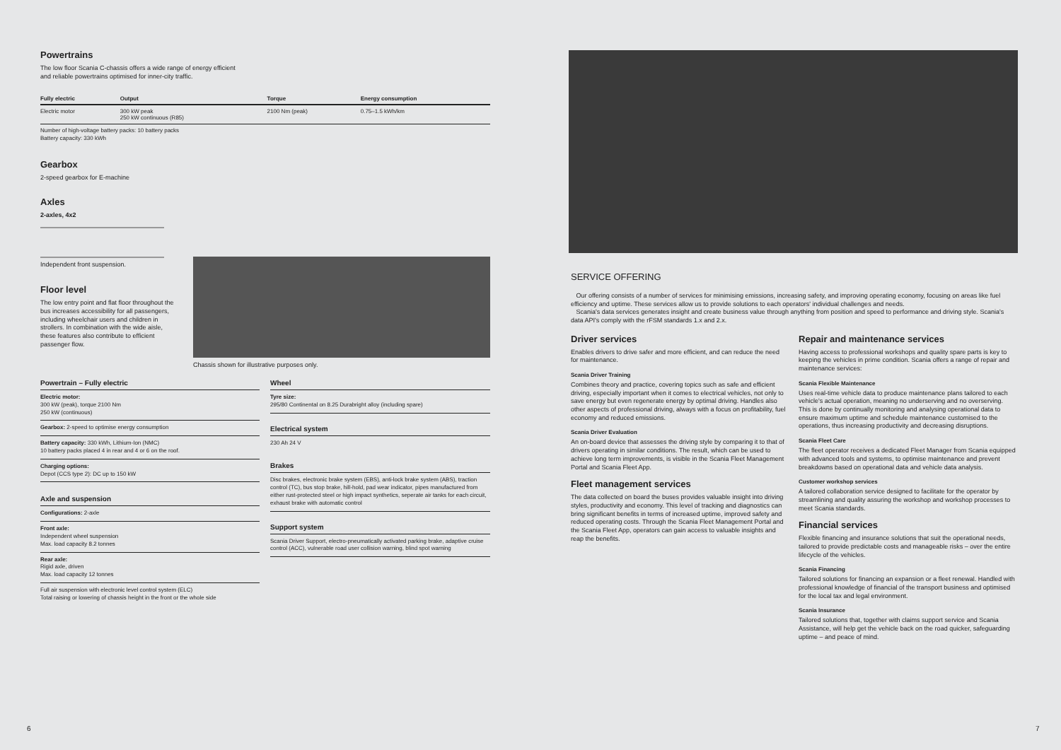Powertrains
The low floor Scania C-chassis offers a wide range of energy efficient
and reliable powertrains optimised for inner-city traffic.
| Fully electric | Output | Torque | Energy consumption |
| --- | --- | --- | --- |
| Electric motor | 300 kW peak 250 kW continuous (R85) | 2100 Nm (peak) | 0.75–1.5 kWh/km |
Number of high-voltage battery packs: 10 battery packs
Battery capacity: 330 kWh
Gearbox
2-speed gearbox for E-machine
Axles
2-axles, 4x2
Independent front suspension.
Floor level
The low entry point and flat floor throughout the bus increases accessibility for all passengers, including wheelchair users and children in strollers. In combination with the wide aisle, these features also contribute to efficient passenger flow.
Chassis shown for illustrative purposes only.
Powertrain – Fully electric
Electric motor:
300 kW (peak), torque 2100 Nm
250 kW (continuous)
Gearbox: 2-speed to optimise energy consumption
Battery capacity: 330 kWh, Lithium-Ion (NMC)
10 battery packs placed 4 in rear and 4 or 6 on the roof.
Charging options:
Depot (CCS type 2): DC up to 150 kW
Axle and suspension
Configurations: 2-axle
Front axle:
Independent wheel suspension
Max. load capacity 8.2 tonnes
Rear axle:
Rigid axle, driven
Max. load capacity 12 tonnes
Full air suspension with electronic level control system (ELC)
Total raising or lowering of chassis height in the front or the whole side
Wheel
Tyre size:
295/80 Continental on 8.25 Durabright alloy (including spare)
Electrical system
230 Ah 24 V
Brakes
Disc brakes, electronic brake system (EBS), anti-lock brake system (ABS), traction control (TC), bus stop brake, hill-hold, pad wear indicator, pipes manufactured from either rust-protected steel or high impact synthetics, seperate air tanks for each circuit, exhaust brake with automatic control
Support system
Scania Driver Support, electro-pneumatically activated parking brake, adaptive cruise control (ACC), vulnerable road user collision warning, blind spot warning
6
SERVICE OFFERING
Our offering consists of a number of services for minimising emissions, increasing safety, and improving operating economy, focusing on areas like fuel efficiency and uptime. These services allow us to provide solutions to each operators' individual challenges and needs.
Scania's data services generates insight and create business value through anything from position and speed to performance and driving style. Scania's data API's comply with the rFSM standards 1.x and 2.x.
Driver services
Enables drivers to drive safer and more efficient, and can reduce the need for maintenance.
Scania Driver Training
Combines theory and practice, covering topics such as safe and efficient driving, especially important when it comes to electrical vehicles, not only to save energy but even regenerate energy by optimal driving. Handles also other aspects of professional driving, always with a focus on profitability, fuel economy and reduced emissions.
Scania Driver Evaluation
An on-board device that assesses the driving style by comparing it to that of drivers operating in similar conditions. The result, which can be used to achieve long term improvements, is visible in the Scania Fleet Management Portal and Scania Fleet App.
Fleet management services
The data collected on board the buses provides valuable insight into driving styles, productivity and economy. This level of tracking and diagnostics can bring significant benefits in terms of increased uptime, improved safety and reduced operating costs. Through the Scania Fleet Management Portal and the Scania Fleet App, operators can gain access to valuable insights and reap the benefits.
Repair and maintenance services
Having access to professional workshops and quality spare parts is key to keeping the vehicles in prime condition. Scania offers a range of repair and maintenance services:
Scania Flexible Maintenance
Uses real-time vehicle data to produce maintenance plans tailored to each vehicle's actual operation, meaning no underserving and no overserving. This is done by continually monitoring and analysing operational data to ensure maximum uptime and schedule maintenance customised to the operations, thus increasing productivity and decreasing disruptions.
Scania Fleet Care
The fleet operator receives a dedicated Fleet Manager from Scania equipped with advanced tools and systems, to optimise maintenance and prevent breakdowns based on operational data and vehicle data analysis.
Customer workshop services
A tailored collaboration service designed to facilitate for the operator by streamlining and quality assuring the workshop and workshop processes to meet Scania standards.
Financial services
Flexible financing and insurance solutions that suit the operational needs, tailored to provide predictable costs and manageable risks – over the entire lifecycle of the vehicles.
Scania Financing
Tailored solutions for financing an expansion or a fleet renewal. Handled with professional knowledge of financial of the transport business and optimised for the local tax and legal environment.
Scania Insurance
Tailored solutions that, together with claims support service and Scania Assistance, will help get the vehicle back on the road quicker, safeguarding uptime – and peace of mind.
7